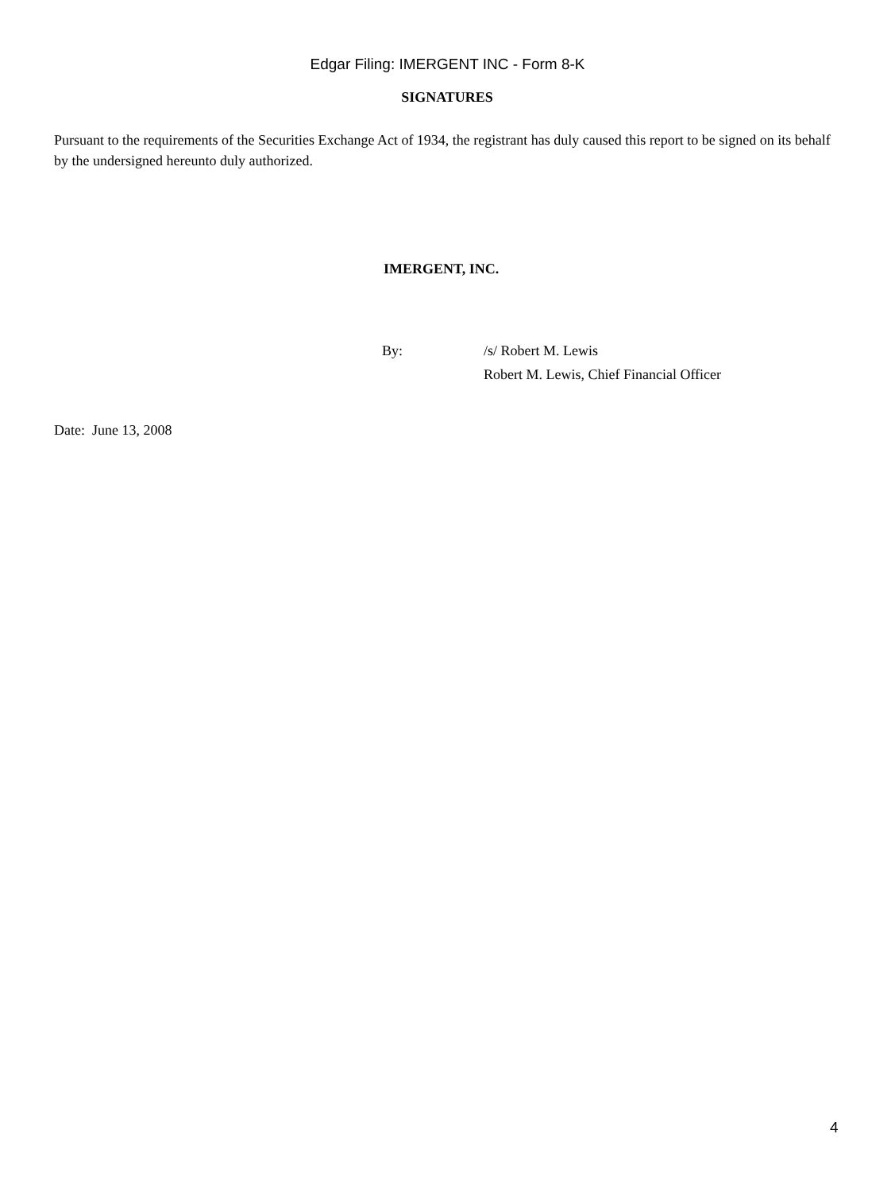Edgar Filing: IMERGENT INC - Form 8-K
SIGNATURES
Pursuant to the requirements of the Securities Exchange Act of 1934, the registrant has duly caused this report to be signed on its behalf by the undersigned hereunto duly authorized.
IMERGENT, INC.
| By: | /s/ Robert M. Lewis |
| | Robert M. Lewis, Chief Financial Officer |
Date: June 13, 2008
4